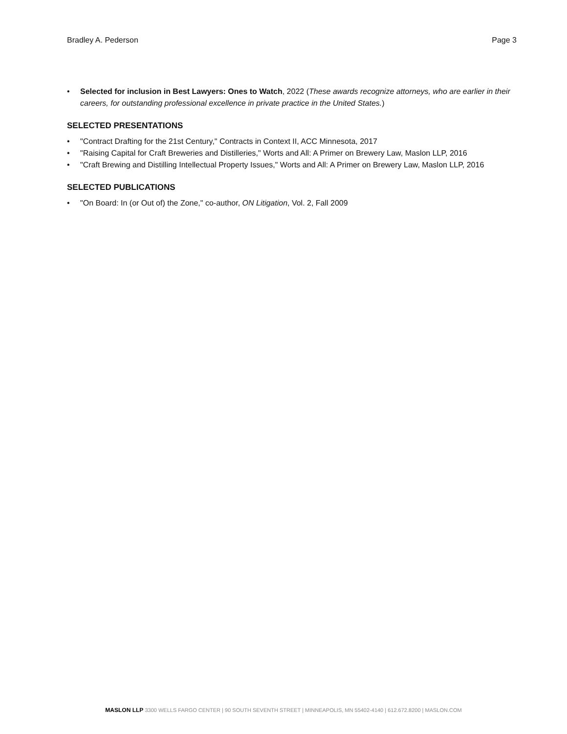Bradley A. Pederson Page 3
• Selected for inclusion in Best Lawyers: Ones to Watch, 2022 (These awards recognize attorneys, who are earlier in their careers, for outstanding professional excellence in private practice in the United States.)
SELECTED PRESENTATIONS
• "Contract Drafting for the 21st Century," Contracts in Context II, ACC Minnesota, 2017
• "Raising Capital for Craft Breweries and Distilleries," Worts and All: A Primer on Brewery Law, Maslon LLP, 2016
• "Craft Brewing and Distilling Intellectual Property Issues," Worts and All: A Primer on Brewery Law, Maslon LLP, 2016
SELECTED PUBLICATIONS
• "On Board: In (or Out of) the Zone," co-author, ON Litigation, Vol. 2, Fall 2009
MASLON LLP 3300 WELLS FARGO CENTER | 90 SOUTH SEVENTH STREET | MINNEAPOLIS, MN 55402-4140 | 612.672.8200 | MASLON.COM